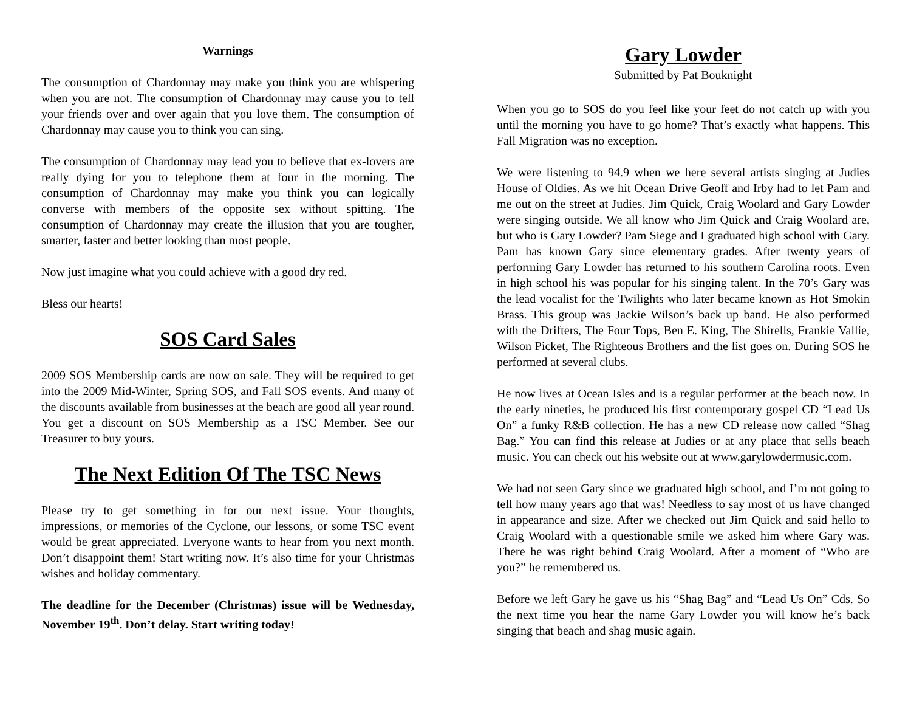Warnings
The consumption of Chardonnay may make you think you are whispering when you are not. The consumption of Chardonnay may cause you to tell your friends over and over again that you love them. The consumption of Chardonnay may cause you to think you can sing.
The consumption of Chardonnay may lead you to believe that ex-lovers are really dying for you to telephone them at four in the morning. The consumption of Chardonnay may make you think you can logically converse with members of the opposite sex without spitting. The consumption of Chardonnay may create the illusion that you are tougher, smarter, faster and better looking than most people.
Now just imagine what you could achieve with a good dry red.
Bless our hearts!
SOS Card Sales
2009 SOS Membership cards are now on sale. They will be required to get into the 2009 Mid-Winter, Spring SOS, and Fall SOS events. And many of the discounts available from businesses at the beach are good all year round. You get a discount on SOS Membership as a TSC Member. See our Treasurer to buy yours.
The Next Edition Of The TSC News
Please try to get something in for our next issue. Your thoughts, impressions, or memories of the Cyclone, our lessons, or some TSC event would be great appreciated. Everyone wants to hear from you next month. Don’t disappoint them! Start writing now. It’s also time for your Christmas wishes and holiday commentary.
The deadline for the December (Christmas) issue will be Wednesday, November 19<sup>th</sup>. Don’t delay. Start writing today!
Gary Lowder
Submitted by Pat Bouknight
When you go to SOS do you feel like your feet do not catch up with you until the morning you have to go home? That’s exactly what happens. This Fall Migration was no exception.
We were listening to 94.9 when we here several artists singing at Judies House of Oldies. As we hit Ocean Drive Geoff and Irby had to let Pam and me out on the street at Judies. Jim Quick, Craig Woolard and Gary Lowder were singing outside. We all know who Jim Quick and Craig Woolard are, but who is Gary Lowder? Pam Siege and I graduated high school with Gary. Pam has known Gary since elementary grades. After twenty years of performing Gary Lowder has returned to his southern Carolina roots. Even in high school his was popular for his singing talent. In the 70’s Gary was the lead vocalist for the Twilights who later became known as Hot Smokin Brass. This group was Jackie Wilson’s back up band. He also performed with the Drifters, The Four Tops, Ben E. King, The Shirells, Frankie Vallie, Wilson Picket, The Righteous Brothers and the list goes on. During SOS he performed at several clubs.
He now lives at Ocean Isles and is a regular performer at the beach now. In the early nineties, he produced his first contemporary gospel CD “Lead Us On” a funky R&B collection. He has a new CD release now called “Shag Bag.” You can find this release at Judies or at any place that sells beach music. You can check out his website out at www.garylowdermusic.com.
We had not seen Gary since we graduated high school, and I’m not going to tell how many years ago that was! Needless to say most of us have changed in appearance and size. After we checked out Jim Quick and said hello to Craig Woolard with a questionable smile we asked him where Gary was. There he was right behind Craig Woolard. After a moment of “Who are you?” he remembered us.
Before we left Gary he gave us his “Shag Bag” and “Lead Us On” Cds. So the next time you hear the name Gary Lowder you will know he’s back singing that beach and shag music again.